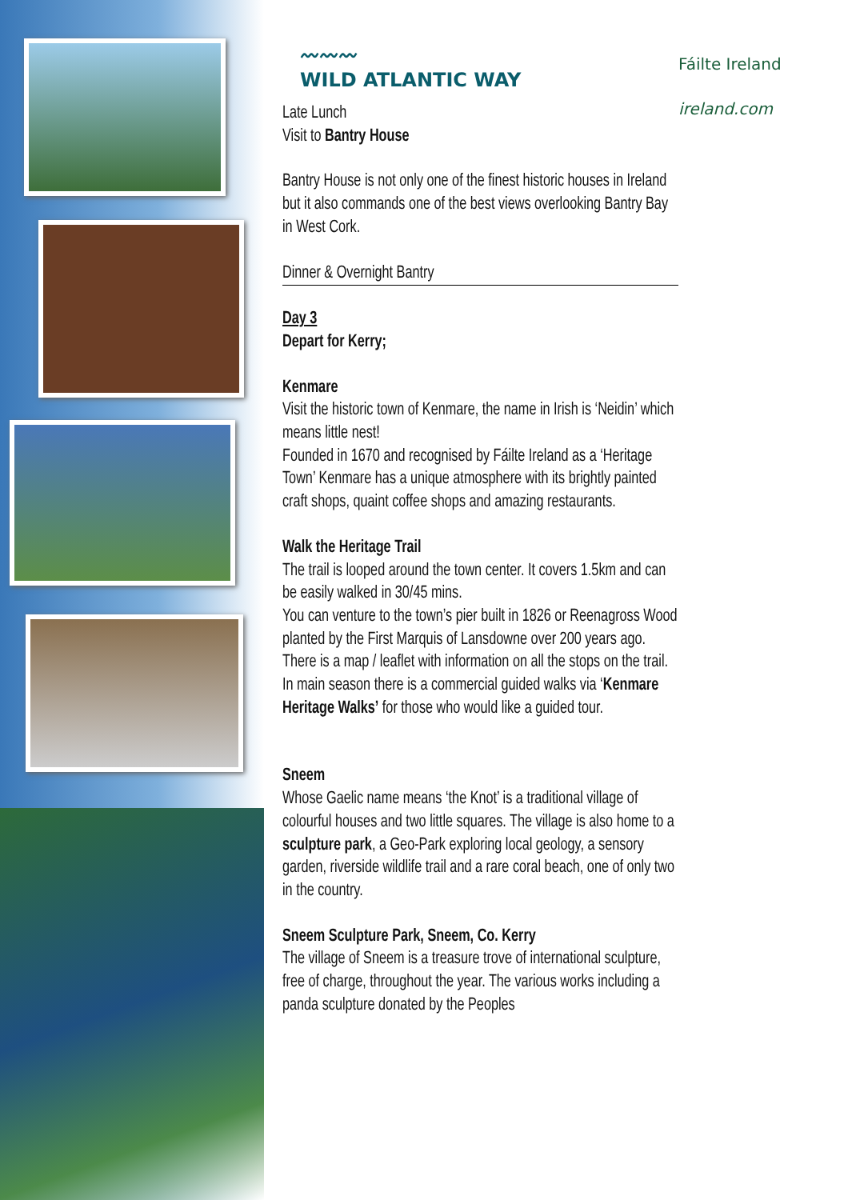〰〰〰
WILD ATLANTIC WAY
Fáilte Ireland
ireland.com
Late Lunch
Visit to Bantry House
Bantry House is not only one of the finest historic houses in Ireland but it also commands one of the best views overlooking Bantry Bay in West Cork.
Dinner & Overnight Bantry
Day 3
Depart for Kerry;
Kenmare
Visit the historic town of Kenmare, the name in Irish is ‘Neidin’ which means little nest!
Founded in 1670 and recognised by Fáilte Ireland as a ‘Heritage Town’ Kenmare has a unique atmosphere with its brightly painted craft shops, quaint coffee shops and amazing restaurants.
Walk the Heritage Trail
The trail is looped around the town center. It covers 1.5km and can be easily walked in 30/45 mins.
You can venture to the town’s pier built in 1826 or Reenagross Wood planted by the First Marquis of Lansdowne over 200 years ago. There is a map / leaflet with information on all the stops on the trail. In main season there is a commercial guided walks via ‘Kenmare Heritage Walks’ for those who would like a guided tour.
Sneem
Whose Gaelic name means ‘the Knot’ is a traditional village of colourful houses and two little squares. The village is also home to a sculpture park, a Geo-Park exploring local geology, a sensory garden, riverside wildlife trail and a rare coral beach, one of only two in the country.
Sneem Sculpture Park, Sneem, Co. Kerry
The village of Sneem is a treasure trove of international sculpture, free of charge, throughout the year. The various works including a panda sculpture donated by the Peoples